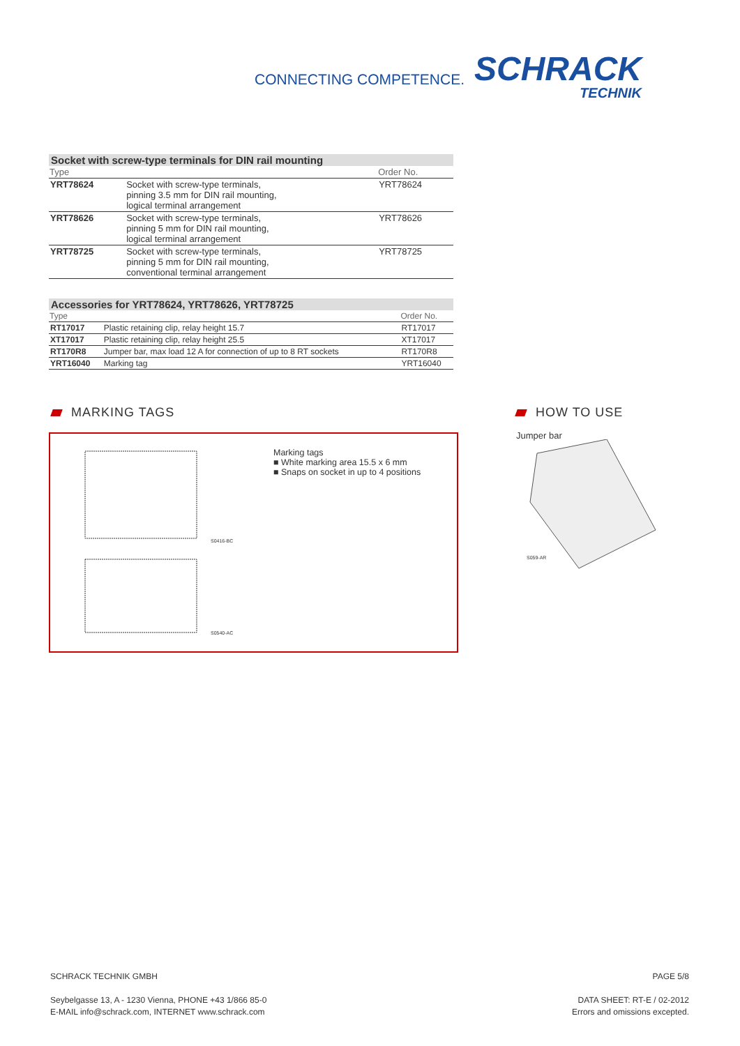CONNECTING COMPETENCE.
SCHRACK
TECHNIK
Socket with screw-type terminals for DIN rail mounting
| Type | | Order No. |
| --- | --- | --- |
| YRT78624 | Socket with screw-type terminals, pinning 3.5 mm for DIN rail mounting, logical terminal arrangement | YRT78624 |
| YRT78626 | Socket with screw-type terminals, pinning 5 mm for DIN rail mounting, logical terminal arrangement | YRT78626 |
| YRT78725 | Socket with screw-type terminals, pinning 5 mm for DIN rail mounting, conventional terminal arrangement | YRT78725 |
Accessories for YRT78624, YRT78626, YRT78725
| Type | | Order No. |
| --- | --- | --- |
| RT17017 | Plastic retaining clip, relay height 15.7 | RT17017 |
| XT17017 | Plastic retaining clip, relay height 25.5 | XT17017 |
| RT170R8 | Jumper bar, max load 12 A for connection of up to 8 RT sockets | RT170R8 |
| YRT16040 | Marking tag | YRT16040 |
MARKING TAGS HOW TO USE
S0416-BC
S0540-AC
Marking tags
■ White marking area 15.5 x 6 mm
■ Snaps on socket in up to 4 positions
Jumper bar
S059-AR
SCHRACK TECHNIK GMBH
Seybelgasse 13, A - 1230 Vienna, PHONE +43 1/866 85-0
E-MAIL info@schrack.com, INTERNET www.schrack.com
PAGE 5/8
DATA SHEET: RT-E / 02-2012
Errors and omissions excepted.